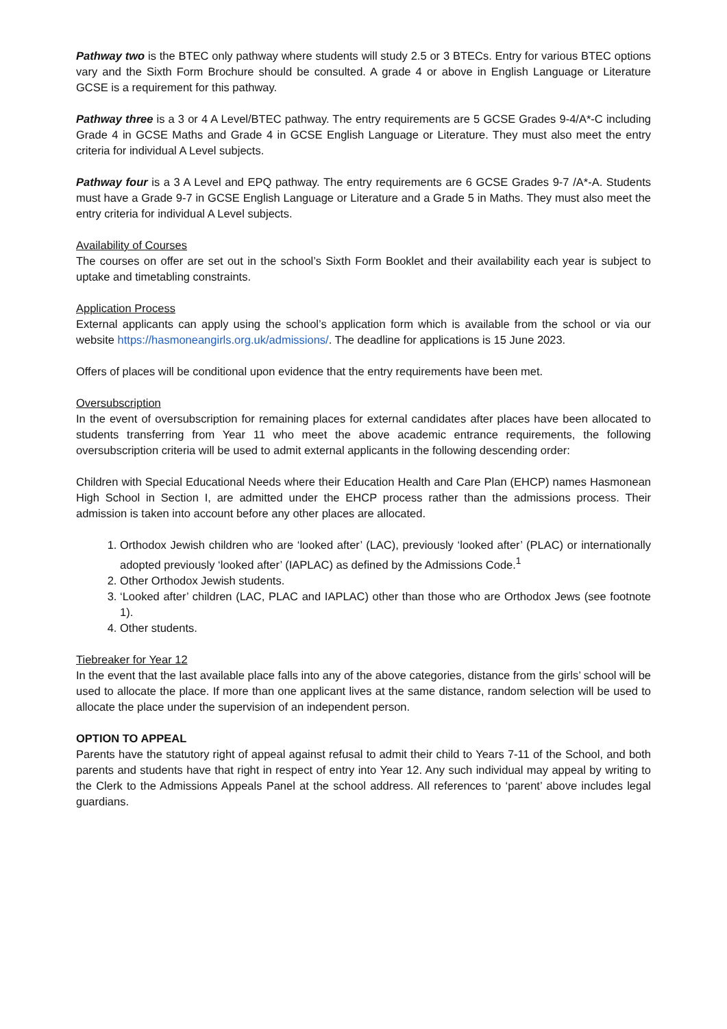Pathway two is the BTEC only pathway where students will study 2.5 or 3 BTECs. Entry for various BTEC options vary and the Sixth Form Brochure should be consulted. A grade 4 or above in English Language or Literature GCSE is a requirement for this pathway.
Pathway three is a 3 or 4 A Level/BTEC pathway. The entry requirements are 5 GCSE Grades 9-4/A*-C including Grade 4 in GCSE Maths and Grade 4 in GCSE English Language or Literature. They must also meet the entry criteria for individual A Level subjects.
Pathway four is a 3 A Level and EPQ pathway. The entry requirements are 6 GCSE Grades 9-7 /A*-A. Students must have a Grade 9-7 in GCSE English Language or Literature and a Grade 5 in Maths. They must also meet the entry criteria for individual A Level subjects.
Availability of Courses
The courses on offer are set out in the school’s Sixth Form Booklet and their availability each year is subject to uptake and timetabling constraints.
Application Process
External applicants can apply using the school’s application form which is available from the school or via our website https://hasmoneangirls.org.uk/admissions/. The deadline for applications is 15 June 2023.
Offers of places will be conditional upon evidence that the entry requirements have been met.
Oversubscription
In the event of oversubscription for remaining places for external candidates after places have been allocated to students transferring from Year 11 who meet the above academic entrance requirements, the following oversubscription criteria will be used to admit external applicants in the following descending order:
Children with Special Educational Needs where their Education Health and Care Plan (EHCP) names Hasmonean High School in Section I, are admitted under the EHCP process rather than the admissions process. Their admission is taken into account before any other places are allocated.
1. Orthodox Jewish children who are ‘looked after’ (LAC), previously ‘looked after’ (PLAC) or internationally adopted previously ‘looked after’ (IAPLAC) as defined by the Admissions Code.<sup>1</sup>
2. Other Orthodox Jewish students.
3. ‘Looked after’ children (LAC, PLAC and IAPLAC) other than those who are Orthodox Jews (see footnote 1).
4. Other students.
Tiebreaker for Year 12
In the event that the last available place falls into any of the above categories, distance from the girls’ school will be used to allocate the place. If more than one applicant lives at the same distance, random selection will be used to allocate the place under the supervision of an independent person.
OPTION TO APPEAL
Parents have the statutory right of appeal against refusal to admit their child to Years 7-11 of the School, and both parents and students have that right in respect of entry into Year 12. Any such individual may appeal by writing to the Clerk to the Admissions Appeals Panel at the school address. All references to ‘parent’ above includes legal guardians.